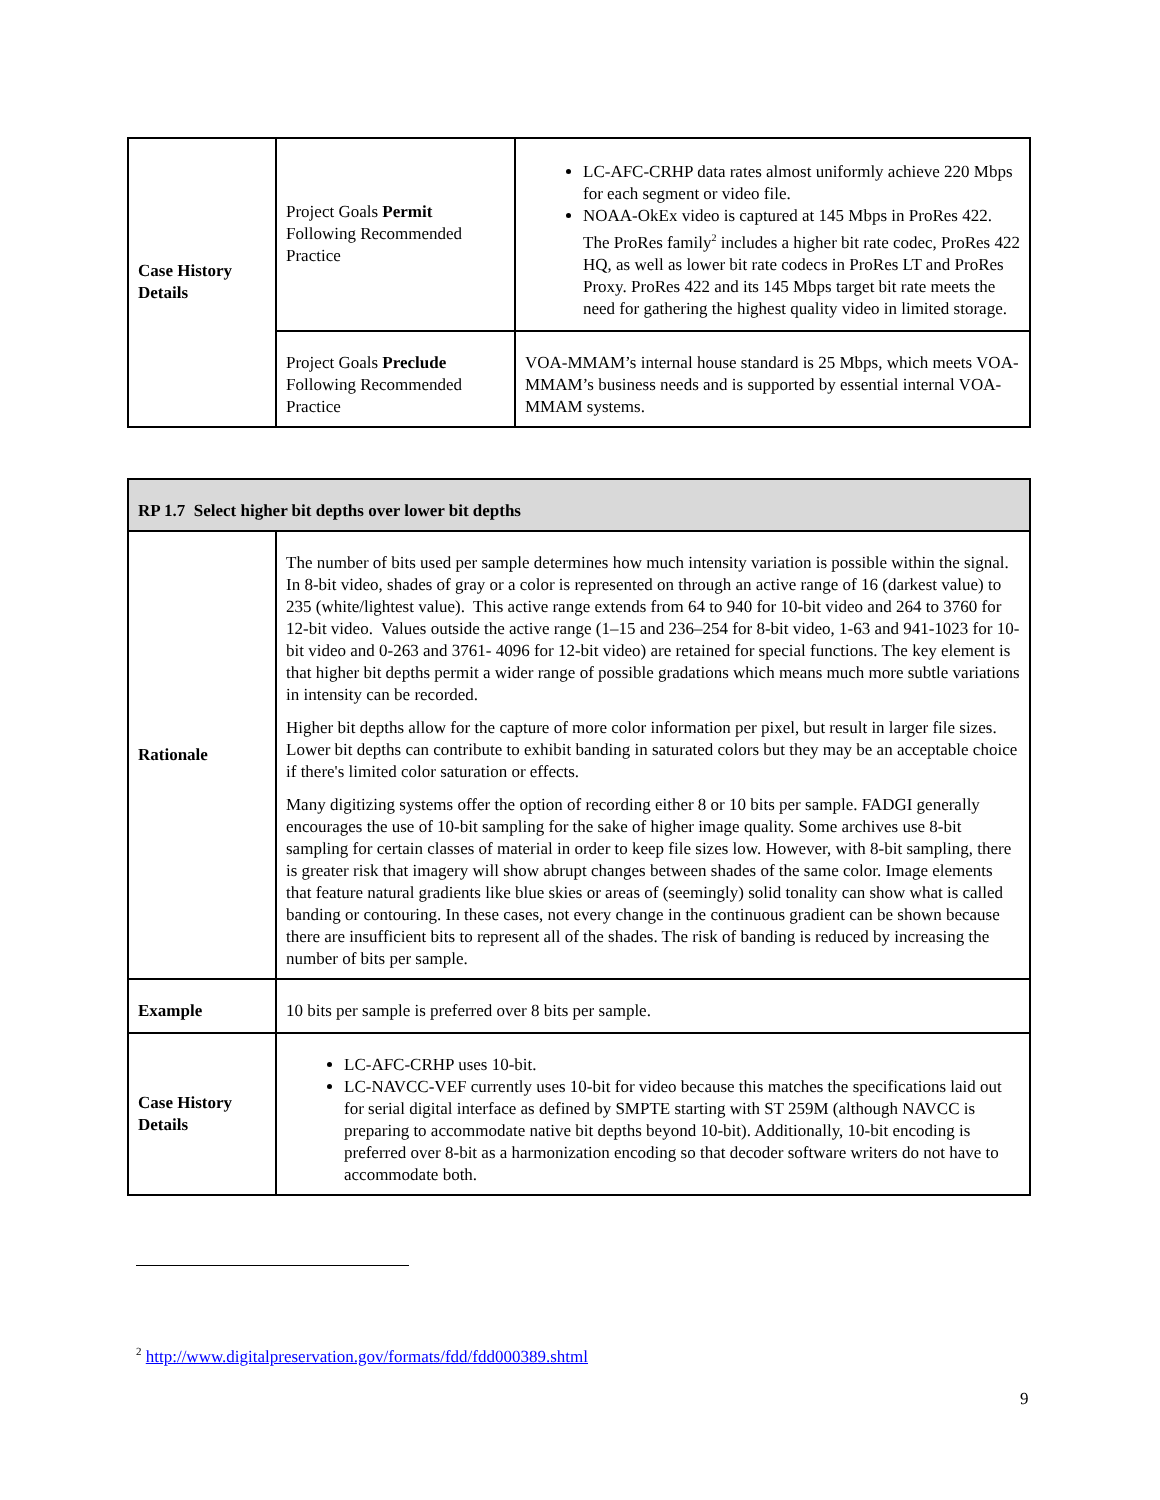| Case History Details | Project Goals Permit Following Recommended Practice | LC-AFC-CRHP data rates almost uniformly achieve 220 Mbps for each segment or video file. NOAA-OkEx video is captured at 145 Mbps in ProRes 422. The ProRes family<sup>2</sup> includes a higher bit rate codec, ProRes 422 HQ, as well as lower bit rate codecs in ProRes LT and ProRes Proxy. ProRes 422 and its 145 Mbps target bit rate meets the need for gathering the highest quality video in limited storage. |
| | Project Goals Preclude Following Recommended Practice | VOA-MMAM’s internal house standard is 25 Mbps, which meets VOA-MMAM’s business needs and is supported by essential internal VOA-MMAM systems. |
| RP 1.7 Select higher bit depths over lower bit depths | |
| Rationale | The number of bits used per sample determines how much intensity variation is possible within the signal. In 8-bit video, shades of gray or a color is represented on through an active range of 16 (darkest value) to 235 (white/lightest value). This active range extends from 64 to 940 for 10-bit video and 264 to 3760 for 12-bit video. Values outside the active range (1–15 and 236–254 for 8-bit video, 1-63 and 941-1023 for 10-bit video and 0-263 and 3761- 4096 for 12-bit video) are retained for special functions. The key element is that higher bit depths permit a wider range of possible gradations which means much more subtle variations in intensity can be recorded. Higher bit depths allow for the capture of more color information per pixel, but result in larger file sizes. Lower bit depths can contribute to exhibit banding in saturated colors but they may be an acceptable choice if there's limited color saturation or effects. Many digitizing systems offer the option of recording either 8 or 10 bits per sample. FADGI generally encourages the use of 10-bit sampling for the sake of higher image quality. Some archives use 8-bit sampling for certain classes of material in order to keep file sizes low. However, with 8-bit sampling, there is greater risk that imagery will show abrupt changes between shades of the same color. Image elements that feature natural gradients like blue skies or areas of (seemingly) solid tonality can show what is called banding or contouring. In these cases, not every change in the continuous gradient can be shown because there are insufficient bits to represent all of the shades. The risk of banding is reduced by increasing the number of bits per sample. |
| Example | 10 bits per sample is preferred over 8 bits per sample. |
| Case History Details | LC-AFC-CRHP uses 10-bit. LC-NAVCC-VEF currently uses 10-bit for video because this matches the specifications laid out for serial digital interface as defined by SMPTE starting with ST 259M (although NAVCC is preparing to accommodate native bit depths beyond 10-bit). Additionally, 10-bit encoding is preferred over 8-bit as a harmonization encoding so that decoder software writers do not have to accommodate both. |
<sup>2</sup> http://www.digitalpreservation.gov/formats/fdd/fdd000389.shtml
9